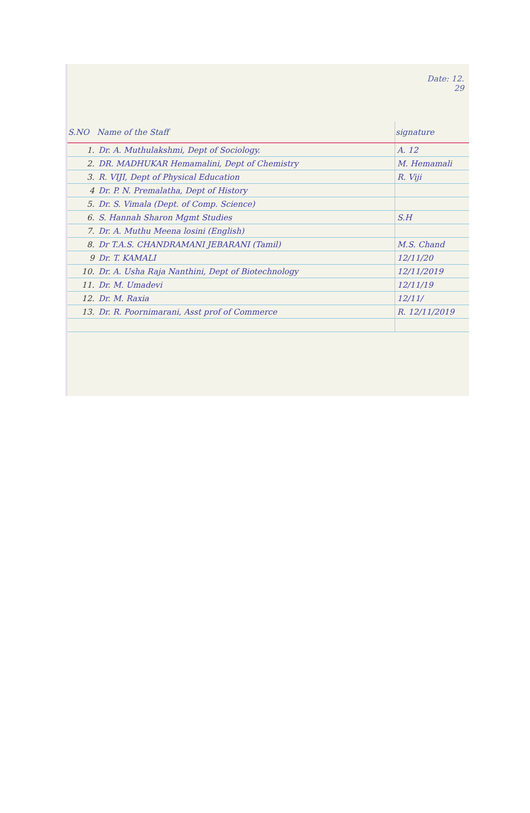Date: 12.
29
| S.NO | Name of the Staff | signature |
| --- | --- | --- |
| 1. | Dr. A. Muthulakshmi, Dept of Sociology. | A. 12 |
| 2. | DR. MADHUKAR Hemamalini, Dept of Chemistry | M. Hemamali |
| 3. | R. VIJI, Dept of Physical Education | R. Viji |
| 4 | Dr. P. N. Premalatha, Dept of History | |
| 5. | Dr. S. Vimala (Dept. of Comp. Science) | |
| 6. | S. Hannah Sharon Mgmt Studies | S.H |
| 7. | Dr. A. Muthu Meena losini (English) | |
| 8. | Dr T.A.S. CHANDRAMANI JEBARANI (Tamil) | M.S. Chand |
| 9 | Dr. T. KAMALI | 12/11/20 |
| 10. | Dr. A. Usha Raja Nanthini, Dept of Biotechnology | 12/11/2019 |
| 11. | Dr. M. Umadevi | 12/11/19 |
| 12. | Dr. M. Raxia | 12/11/ |
| 13. | Dr. R. Poornimarani, Asst prof of Commerce | R. 12/11/2019 |